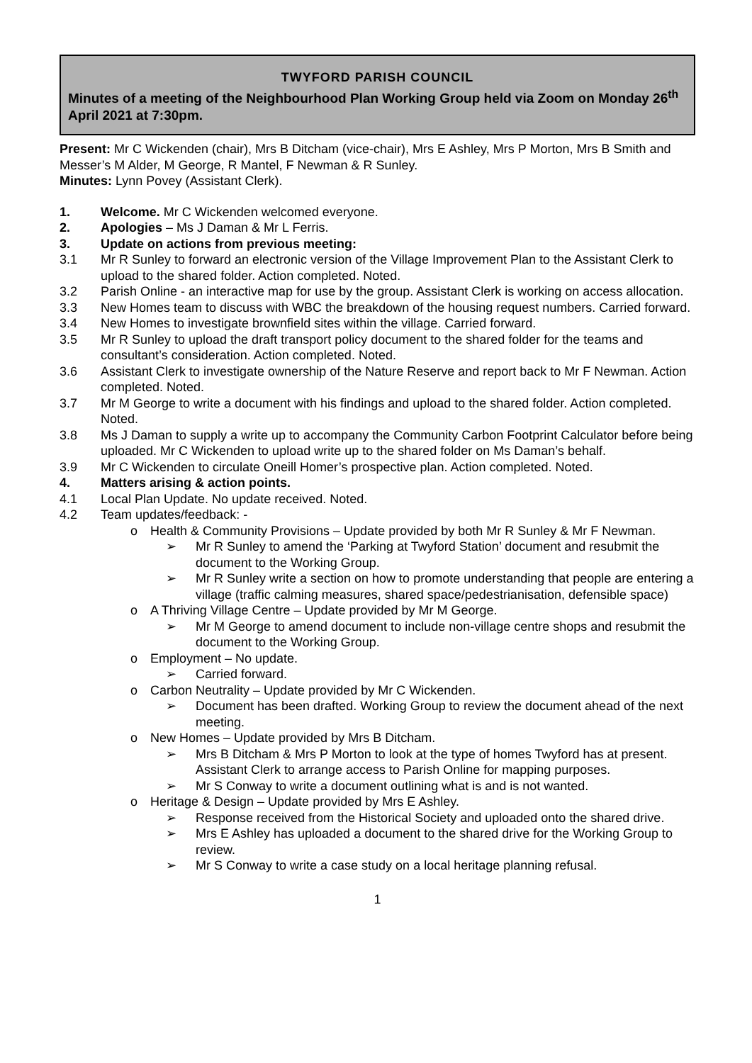TWYFORD PARISH COUNCIL
Minutes of a meeting of the Neighbourhood Plan Working Group held via Zoom on Monday 26<sup>th</sup> April 2021 at 7:30pm.
Present: Mr C Wickenden (chair), Mrs B Ditcham (vice-chair), Mrs E Ashley, Mrs P Morton, Mrs B Smith and Messer’s M Alder, M George, R Mantel, F Newman & R Sunley.
Minutes: Lynn Povey (Assistant Clerk).
1. Welcome. Mr C Wickenden welcomed everyone.
2. Apologies – Ms J Daman & Mr L Ferris.
3. Update on actions from previous meeting:
3.1 Mr R Sunley to forward an electronic version of the Village Improvement Plan to the Assistant Clerk to upload to the shared folder. Action completed. Noted.
3.2 Parish Online - an interactive map for use by the group. Assistant Clerk is working on access allocation.
3.3 New Homes team to discuss with WBC the breakdown of the housing request numbers. Carried forward.
3.4 New Homes to investigate brownfield sites within the village. Carried forward.
3.5 Mr R Sunley to upload the draft transport policy document to the shared folder for the teams and consultant’s consideration. Action completed. Noted.
3.6 Assistant Clerk to investigate ownership of the Nature Reserve and report back to Mr F Newman. Action completed. Noted.
3.7 Mr M George to write a document with his findings and upload to the shared folder. Action completed. Noted.
3.8 Ms J Daman to supply a write up to accompany the Community Carbon Footprint Calculator before being uploaded. Mr C Wickenden to upload write up to the shared folder on Ms Daman’s behalf.
3.9 Mr C Wickenden to circulate Oneill Homer’s prospective plan. Action completed. Noted.
4. Matters arising & action points.
4.1 Local Plan Update. No update received. Noted.
4.2 Team updates/feedback: -
o Health & Community Provisions – Update provided by both Mr R Sunley & Mr F Newman.
➢ Mr R Sunley to amend the ‘Parking at Twyford Station’ document and resubmit the document to the Working Group.
➢ Mr R Sunley write a section on how to promote understanding that people are entering a village (traffic calming measures, shared space/pedestrianisation, defensible space)
o A Thriving Village Centre – Update provided by Mr M George.
➢ Mr M George to amend document to include non-village centre shops and resubmit the document to the Working Group.
o Employment – No update.
➢ Carried forward.
o Carbon Neutrality – Update provided by Mr C Wickenden.
➢ Document has been drafted. Working Group to review the document ahead of the next meeting.
o New Homes – Update provided by Mrs B Ditcham.
➢ Mrs B Ditcham & Mrs P Morton to look at the type of homes Twyford has at present. Assistant Clerk to arrange access to Parish Online for mapping purposes.
➢ Mr S Conway to write a document outlining what is and is not wanted.
o Heritage & Design – Update provided by Mrs E Ashley.
➢ Response received from the Historical Society and uploaded onto the shared drive.
➢ Mrs E Ashley has uploaded a document to the shared drive for the Working Group to review.
➢ Mr S Conway to write a case study on a local heritage planning refusal.
1